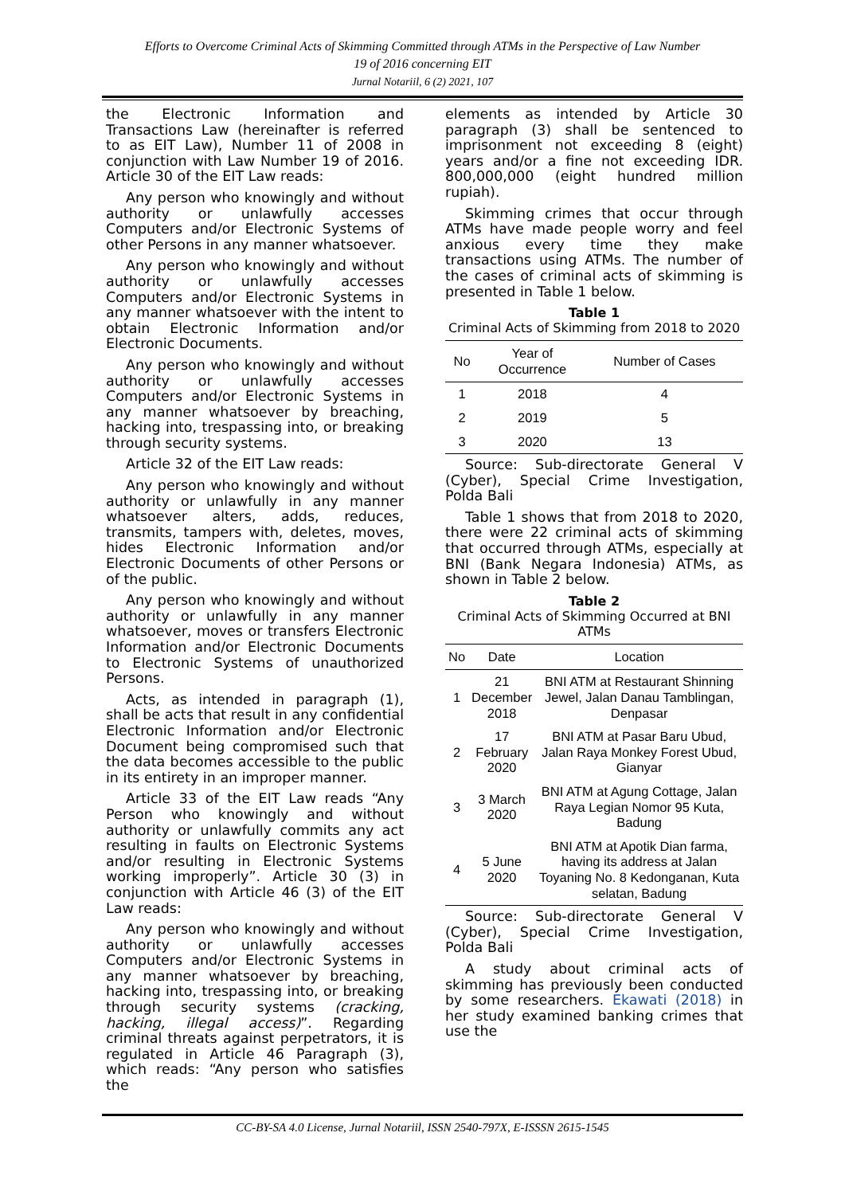Efforts to Overcome Criminal Acts of Skimming Committed through ATMs in the Perspective of Law Number
19 of 2016 concerning EIT
Jurnal Notariil, 6 (2) 2021, 107
the Electronic Information and Transactions Law (hereinafter is referred to as EIT Law), Number 11 of 2008 in conjunction with Law Number 19 of 2016. Article 30 of the EIT Law reads:
Any person who knowingly and without authority or unlawfully accesses Computers and/or Electronic Systems of other Persons in any manner whatsoever.
Any person who knowingly and without authority or unlawfully accesses Computers and/or Electronic Systems in any manner whatsoever with the intent to obtain Electronic Information and/or Electronic Documents.
Any person who knowingly and without authority or unlawfully accesses Computers and/or Electronic Systems in any manner whatsoever by breaching, hacking into, trespassing into, or breaking through security systems.
Article 32 of the EIT Law reads:
Any person who knowingly and without authority or unlawfully in any manner whatsoever alters, adds, reduces, transmits, tampers with, deletes, moves, hides Electronic Information and/or Electronic Documents of other Persons or of the public.
Any person who knowingly and without authority or unlawfully in any manner whatsoever, moves or transfers Electronic Information and/or Electronic Documents to Electronic Systems of unauthorized Persons.
Acts, as intended in paragraph (1), shall be acts that result in any confidential Electronic Information and/or Electronic Document being compromised such that the data becomes accessible to the public in its entirety in an improper manner.
Article 33 of the EIT Law reads “Any Person who knowingly and without authority or unlawfully commits any act resulting in faults on Electronic Systems and/or resulting in Electronic Systems working improperly”. Article 30 (3) in conjunction with Article 46 (3) of the EIT Law reads:
Any person who knowingly and without authority or unlawfully accesses Computers and/or Electronic Systems in any manner whatsoever by breaching, hacking into, trespassing into, or breaking through security systems (cracking, hacking, illegal access)”. Regarding criminal threats against perpetrators, it is regulated in Article 46 Paragraph (3), which reads: “Any person who satisfies the
elements as intended by Article 30 paragraph (3) shall be sentenced to imprisonment not exceeding 8 (eight) years and/or a fine not exceeding IDR. 800,000,000 (eight hundred million rupiah).
Skimming crimes that occur through ATMs have made people worry and feel anxious every time they make transactions using ATMs. The number of the cases of criminal acts of skimming is presented in Table 1 below.
Table 1
Criminal Acts of Skimming from 2018 to 2020
| No | Year of Occurrence | Number of Cases |
| --- | --- | --- |
| 1 | 2018 | 4 |
| 2 | 2019 | 5 |
| 3 | 2020 | 13 |
Source: Sub-directorate General V (Cyber), Special Crime Investigation, Polda Bali
Table 1 shows that from 2018 to 2020, there were 22 criminal acts of skimming that occurred through ATMs, especially at BNI (Bank Negara Indonesia) ATMs, as shown in Table 2 below.
Table 2
Criminal Acts of Skimming Occurred at BNI ATMs
| No | Date | Location |
| --- | --- | --- |
| 1 | 21 December 2018 | BNI ATM at Restaurant Shinning Jewel, Jalan Danau Tamblingan, Denpasar |
| 2 | 17 February 2020 | BNI ATM at Pasar Baru Ubud, Jalan Raya Monkey Forest Ubud, Gianyar |
| 3 | 3 March 2020 | BNI ATM at Agung Cottage, Jalan Raya Legian Nomor 95 Kuta, Badung |
| 4 | 5 June 2020 | BNI ATM at Apotik Dian farma, having its address at Jalan Toyaning No. 8 Kedonganan, Kuta selatan, Badung |
Source: Sub-directorate General V (Cyber), Special Crime Investigation, Polda Bali
A study about criminal acts of skimming has previously been conducted by some researchers. Ekawati (2018) in her study examined banking crimes that use the
CC-BY-SA 4.0 License, Jurnal Notariil, ISSN 2540-797X, E-ISSSN 2615-1545